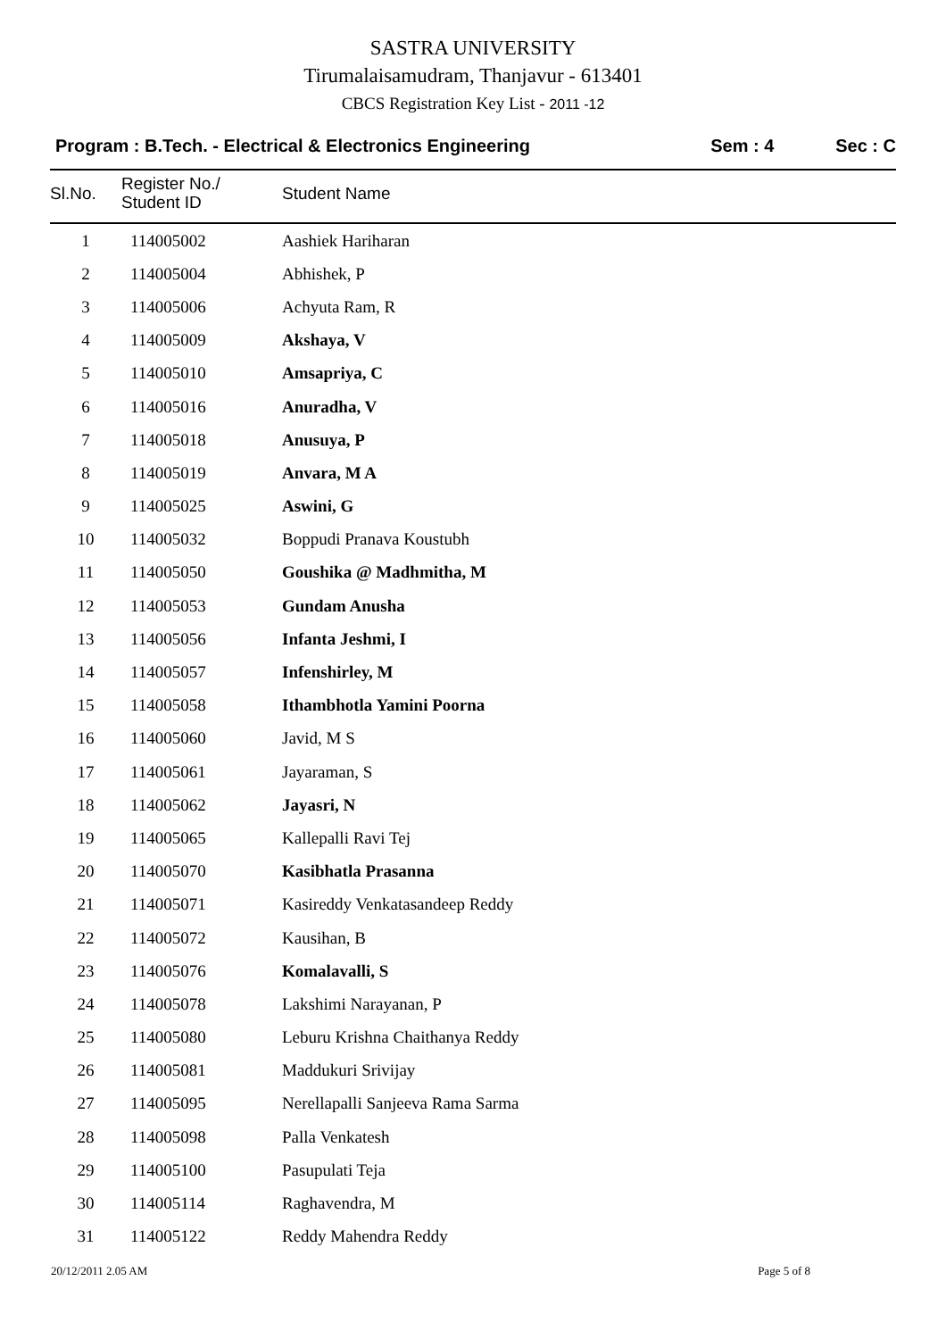SASTRA UNIVERSITY
Tirumalaisamudram, Thanjavur - 613401
CBCS Registration Key List - 2011 -12
Program : B.Tech. - Electrical & Electronics Engineering
Sem : 4 Sec : C
| Sl.No. | Register No./ Student ID | Student Name |
| --- | --- | --- |
| 1 | 114005002 | Aashiek Hariharan |
| 2 | 114005004 | Abhishek, P |
| 3 | 114005006 | Achyuta Ram, R |
| 4 | 114005009 | Akshaya, V |
| 5 | 114005010 | Amsapriya, C |
| 6 | 114005016 | Anuradha, V |
| 7 | 114005018 | Anusuya, P |
| 8 | 114005019 | Anvara, M A |
| 9 | 114005025 | Aswini, G |
| 10 | 114005032 | Boppudi Pranava Koustubh |
| 11 | 114005050 | Goushika @ Madhmitha, M |
| 12 | 114005053 | Gundam Anusha |
| 13 | 114005056 | Infanta Jeshmi, I |
| 14 | 114005057 | Infenshirley, M |
| 15 | 114005058 | Ithambhotla Yamini Poorna |
| 16 | 114005060 | Javid, M S |
| 17 | 114005061 | Jayaraman, S |
| 18 | 114005062 | Jayasri, N |
| 19 | 114005065 | Kallepalli Ravi Tej |
| 20 | 114005070 | Kasibhatla Prasanna |
| 21 | 114005071 | Kasireddy Venkatasandeep Reddy |
| 22 | 114005072 | Kausihan, B |
| 23 | 114005076 | Komalavalli, S |
| 24 | 114005078 | Lakshimi Narayanan, P |
| 25 | 114005080 | Leburu Krishna Chaithanya Reddy |
| 26 | 114005081 | Maddukuri Srivijay |
| 27 | 114005095 | Nerellapalli Sanjeeva Rama Sarma |
| 28 | 114005098 | Palla Venkatesh |
| 29 | 114005100 | Pasupulati Teja |
| 30 | 114005114 | Raghavendra, M |
| 31 | 114005122 | Reddy Mahendra Reddy |
20/12/2011 2.05 AM Page 5 of 8